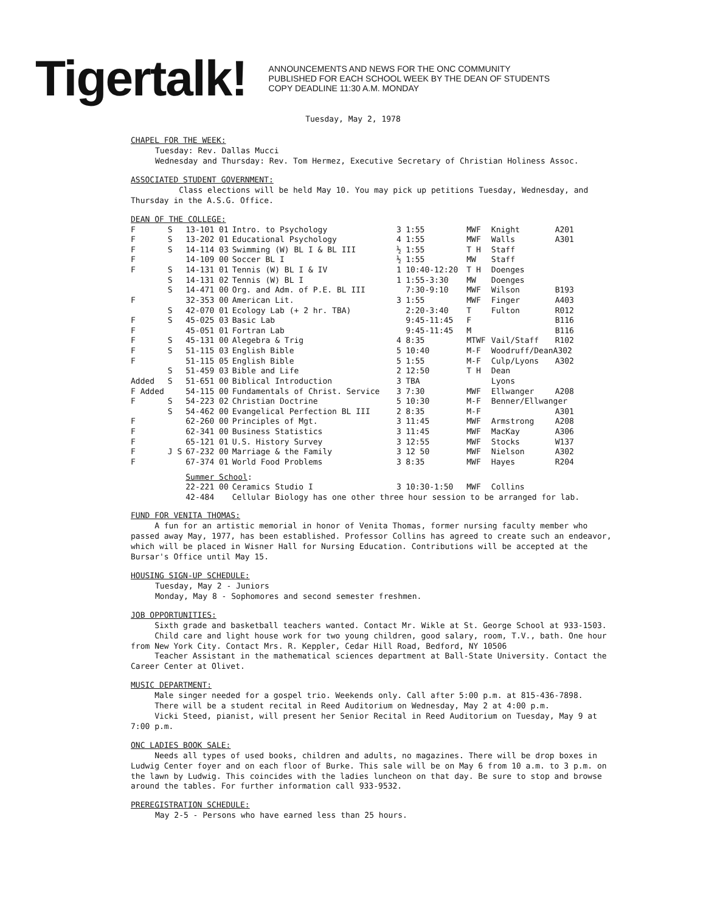Tigertalk!
ANNOUNCEMENTS AND NEWS FOR THE ONC COMMUNITY
PUBLISHED FOR EACH SCHOOL WEEK BY THE DEAN OF STUDENTS
COPY DEADLINE 11:30 A.M. MONDAY
Tuesday, May 2, 1978
CHAPEL FOR THE WEEK:
Tuesday: Rev. Dallas Mucci
Wednesday and Thursday: Rev. Tom Hermez, Executive Secretary of Christian Holiness Assoc.
ASSOCIATED STUDENT GOVERNMENT:
Class elections will be held May 10. You may pick up petitions Tuesday, Wednesday, and Thursday in the A.S.G. Office.
DEAN OF THE COLLEGE:
| F | S | 13-101 01 | Intro. to Psychology | 3 | 1:55 | MWF | Knight | A201 |
| F | S | 13-202 01 | Educational Psychology | 4 | 1:55 | MWF | Walls | A301 |
| F | S | 14-114 03 | Swimming (W) BL I & BL III | ½ | 1:55 | T H | Staff | |
| F | | 14-109 00 | Soccer BL I | ½ | 1:55 | MW | Staff | |
| F | S | 14-131 01 | Tennis (W) BL I & IV | 1 | 10:40-12:20 | T H | Doenges | |
| | S | 14-131 02 | Tennis (W) BL I | 1 | 1:55-3:30 | MW | Doenges | |
| | S | 14-471 00 | Org. and Adm. of P.E. BL III | | 7:30-9:10 | MWF | Wilson | B193 |
| F | | 32-353 00 | American Lit. | 3 | 1:55 | MWF | Finger | A403 |
| | S | 42-070 01 | Ecology Lab (+ 2 hr. TBA) | | 2:20-3:40 | T | Fulton | R012 |
| F | S | 45-025 03 | Basic Lab | | 9:45-11:45 | F | | B116 |
| F | | 45-051 01 | Fortran Lab | | 9:45-11:45 | M | | B116 |
| F | S | 45-131 00 | Alegebra & Trig | 4 | 8:35 | MTWF | Vail/Staff | R102 |
| F | S | 51-115 03 | English Bible | 5 | 10:40 | M-F | Woodruff/DeanA302 | |
| F | | 51-115 05 | English Bible | 5 | 1:55 | M-F | Culp/Lyons | A302 |
| | S | 51-459 03 | Bible and Life | 2 | 12:50 | T H | Dean | |
| Added | S | 51-651 00 | Biblical Introduction | 3 | TBA | | Lyons | |
| F Added | | 54-115 00 | Fundamentals of Christ. Service | 3 | 7:30 | MWF | Ellwanger | A208 |
| F | S | 54-223 02 | Christian Doctrine | 5 | 10:30 | M-F | Benner/Ellwanger | |
| | S | 54-462 00 | Evangelical Perfection BL III | 2 | 8:35 | M-F | | A301 |
| F | | 62-260 00 | Principles of Mgt. | 3 | 11:45 | MWF | Armstrong | A208 |
| F | | 62-341 00 | Business Statistics | 3 | 11:45 | MWF | MacKay | A306 |
| F | | 65-121 01 | U.S. History Survey | 3 | 12:55 | MWF | Stocks | W137 |
| F | J S | 67-232 00 | Marriage & the Family | 3 | 12 50 | MWF | Nielson | A302 |
| F | | 67-374 01 | World Food Problems | 3 | 8:35 | MWF | Hayes | R204 |
| | | Summer School : | | | | | | |
| | | 22-221 00 | Ceramics Studio I | 3 | 10:30-1:50 | MWF | Collins | |
| | | 42-484 | Cellular Biology has one other three hour session to be arranged for lab. | | | | | |
FUND FOR VENITA THOMAS:
A fun for an artistic memorial in honor of Venita Thomas, former nursing faculty member who passed away May, 1977, has been established. Professor Collins has agreed to create such an endeavor, which will be placed in Wisner Hall for Nursing Education. Contributions will be accepted at the Bursar's Office until May 15.
HOUSING SIGN-UP SCHEDULE:
Tuesday, May 2 - Juniors
Monday, May 8 - Sophomores and second semester freshmen.
JOB OPPORTUNITIES:
Sixth grade and basketball teachers wanted. Contact Mr. Wikle at St. George School at 933-1503.
Child care and light house work for two young children, good salary, room, T.V., bath. One hour from New York City. Contact Mrs. R. Keppler, Cedar Hill Road, Bedford, NY 10506
Teacher Assistant in the mathematical sciences department at Ball-State University. Contact the Career Center at Olivet.
MUSIC DEPARTMENT:
Male singer needed for a gospel trio. Weekends only. Call after 5:00 p.m. at 815-436-7898.
There will be a student recital in Reed Auditorium on Wednesday, May 2 at 4:00 p.m.
Vicki Steed, pianist, will present her Senior Recital in Reed Auditorium on Tuesday, May 9 at 7:00 p.m.
ONC LADIES BOOK SALE:
Needs all types of used books, children and adults, no magazines. There will be drop boxes in Ludwig Center foyer and on each floor of Burke. This sale will be on May 6 from 10 a.m. to 3 p.m. on the lawn by Ludwig. This coincides with the ladies luncheon on that day. Be sure to stop and browse around the tables. For further information call 933-9532.
PREREGISTRATION SCHEDULE:
May 2-5 - Persons who have earned less than 25 hours.